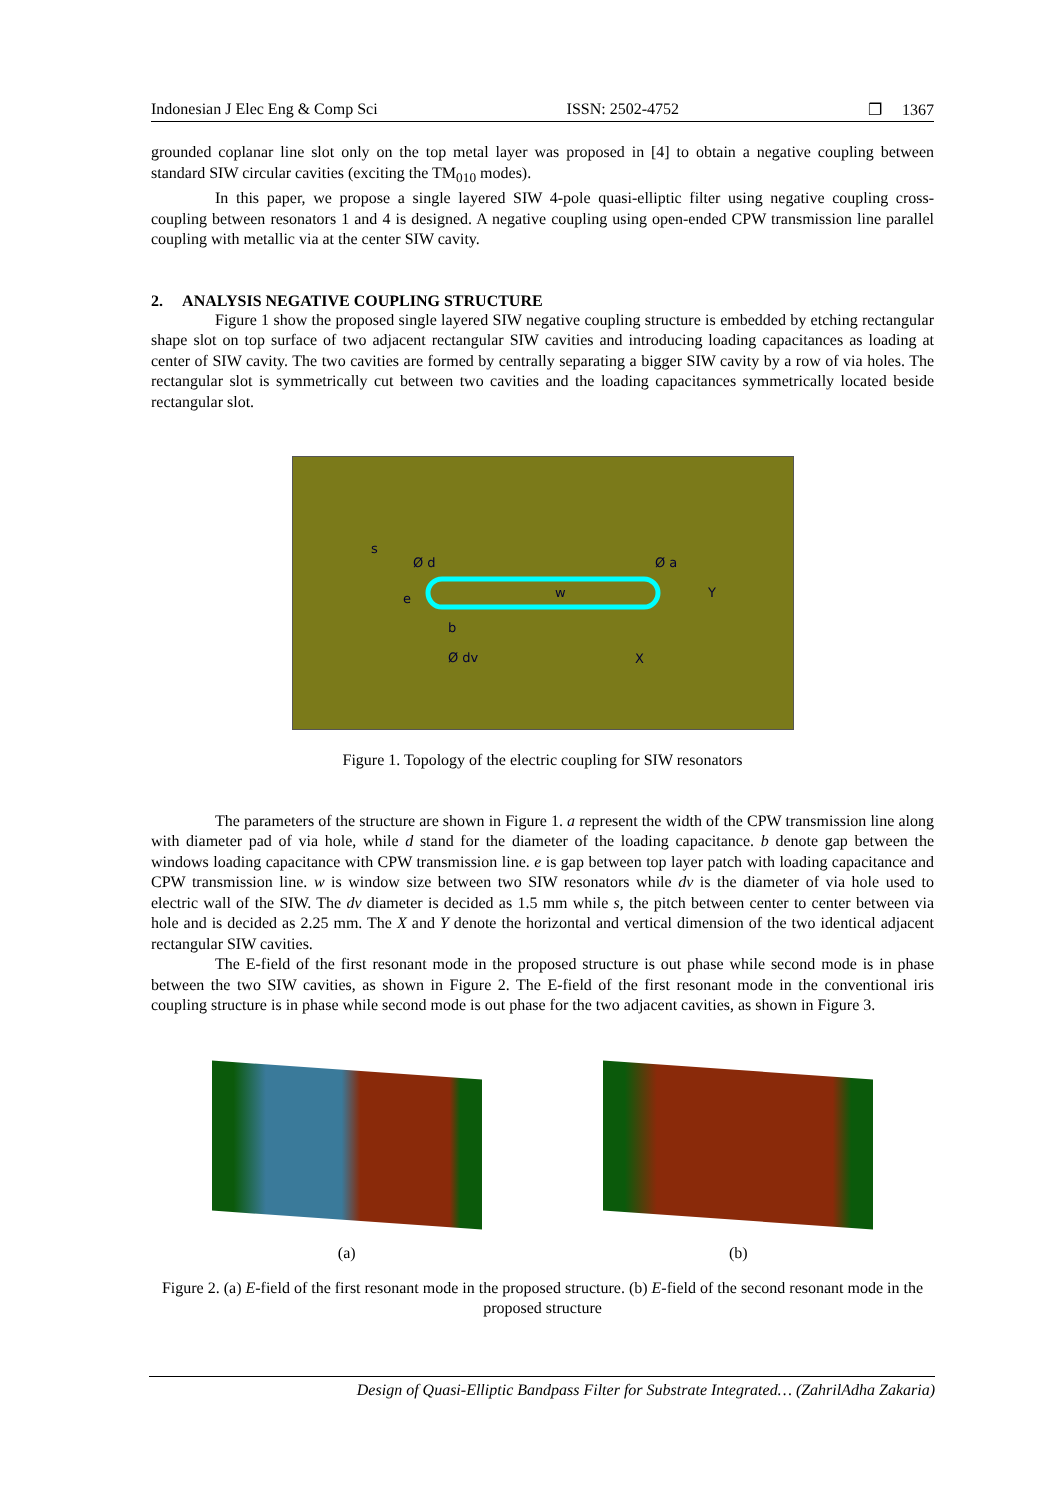Indonesian J Elec Eng & Comp Sci ISSN: 2502-4752 ❐ 1367
grounded coplanar line slot only on the top metal layer was proposed in [4] to obtain a negative coupling between standard SIW circular cavities (exciting the TM<sub>010</sub> modes).
In this paper, we propose a single layered SIW 4-pole quasi-elliptic filter using negative coupling cross-coupling between resonators 1 and 4 is designed. A negative coupling using open-ended CPW transmission line parallel coupling with metallic via at the center SIW cavity.
2. ANALYSIS NEGATIVE COUPLING STRUCTURE
Figure 1 show the proposed single layered SIW negative coupling structure is embedded by etching rectangular shape slot on top surface of two adjacent rectangular SIW cavities and introducing loading capacitances as loading at center of SIW cavity. The two cavities are formed by centrally separating a bigger SIW cavity by a row of via holes. The rectangular slot is symmetrically cut between two cavities and the loading capacitances symmetrically located beside rectangular slot.
Ø d
Ø a
b
Ø dv
X
Y
w
e
s
Figure 1. Topology of the electric coupling for SIW resonators
The parameters of the structure are shown in Figure 1. a represent the width of the CPW transmission line along with diameter pad of via hole, while d stand for the diameter of the loading capacitance. b denote gap between the windows loading capacitance with CPW transmission line. e is gap between top layer patch with loading capacitance and CPW transmission line. w is window size between two SIW resonators while dv is the diameter of via hole used to electric wall of the SIW. The dv diameter is decided as 1.5 mm while s, the pitch between center to center between via hole and is decided as 2.25 mm. The X and Y denote the horizontal and vertical dimension of the two identical adjacent rectangular SIW cavities.
The E-field of the first resonant mode in the proposed structure is out phase while second mode is in phase between the two SIW cavities, as shown in Figure 2. The E-field of the first resonant mode in the conventional iris coupling structure is in phase while second mode is out phase for the two adjacent cavities, as shown in Figure 3.
(a) (b)
Figure 2. (a) E-field of the first resonant mode in the proposed structure. (b) E-field of the second resonant mode in the proposed structure
Design of Quasi-Elliptic Bandpass Filter for Substrate Integrated… (ZahrilAdha Zakaria)